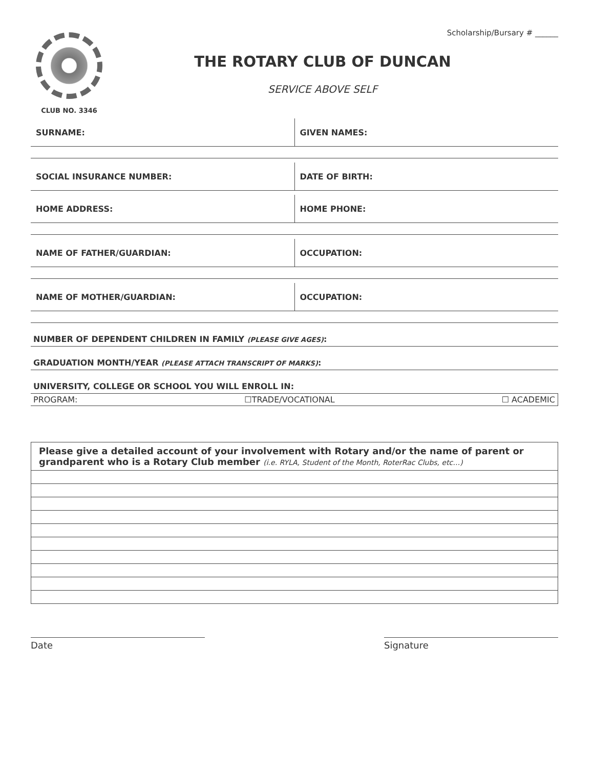Scholarship/Bursary # ______
CLUB NO. 3346
THE ROTARY CLUB OF DUNCAN
SERVICE ABOVE SELF
SURNAME: GIVEN NAMES:
SOCIAL INSURANCE NUMBER: DATE OF BIRTH:
HOME ADDRESS: HOME PHONE:
NAME OF FATHER/GUARDIAN: OCCUPATION:
NAME OF MOTHER/GUARDIAN: OCCUPATION:
NUMBER OF DEPENDENT CHILDREN IN FAMILY (PLEASE GIVE AGES):
GRADUATION MONTH/YEAR (PLEASE ATTACH TRANSCRIPT OF MARKS):
UNIVERSITY, COLLEGE OR SCHOOL YOU WILL ENROLL IN:
PROGRAM: ☐TRADE/VOCATIONAL ☐ ACADEMIC
Please give a detailed account of your involvement with Rotary and/or the name of parent or grandparent who is a Rotary Club member (i.e. RYLA, Student of the Month, RoterRac Clubs, etc…)
Date Signature